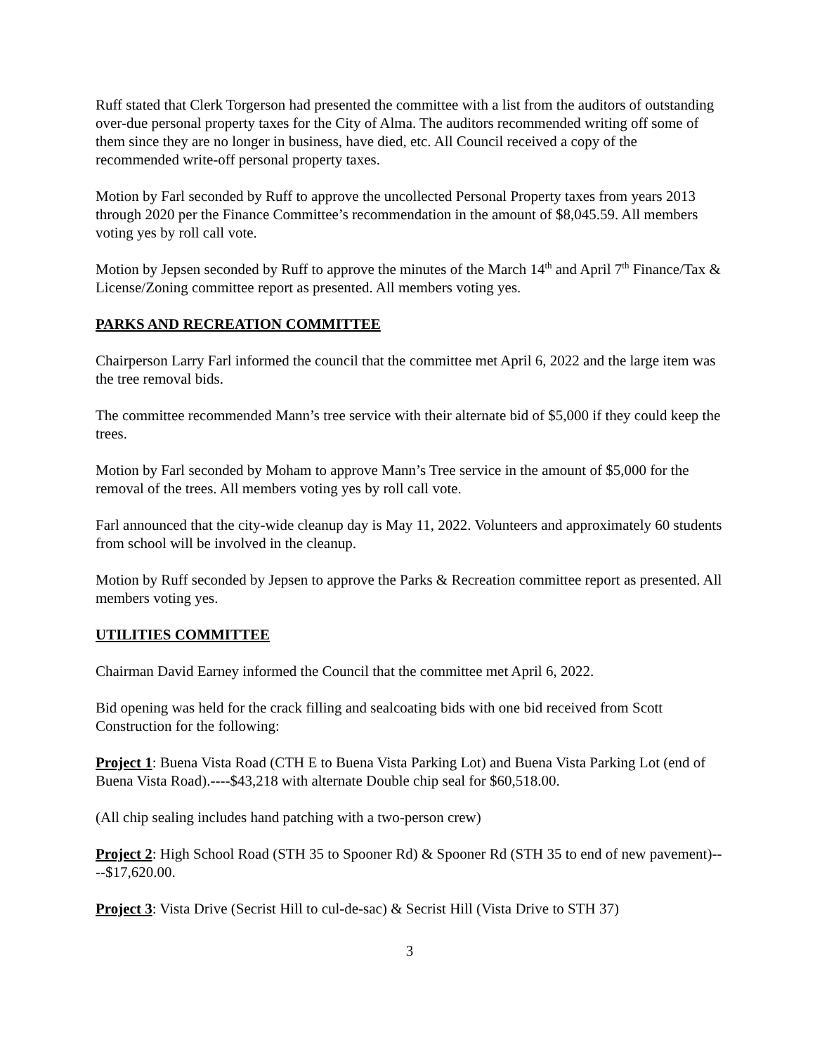Ruff stated that Clerk Torgerson had presented the committee with a list from the auditors of outstanding over-due personal property taxes for the City of Alma. The auditors recommended writing off some of them since they are no longer in business, have died, etc. All Council received a copy of the recommended write-off personal property taxes.
Motion by Farl seconded by Ruff to approve the uncollected Personal Property taxes from years 2013 through 2020 per the Finance Committee’s recommendation in the amount of $8,045.59. All members voting yes by roll call vote.
Motion by Jepsen seconded by Ruff to approve the minutes of the March 14<sup>th</sup> and April 7<sup>th</sup> Finance/Tax & License/Zoning committee report as presented. All members voting yes.
PARKS AND RECREATION COMMITTEE
Chairperson Larry Farl informed the council that the committee met April 6, 2022 and the large item was the tree removal bids.
The committee recommended Mann’s tree service with their alternate bid of $5,000 if they could keep the trees.
Motion by Farl seconded by Moham to approve Mann’s Tree service in the amount of $5,000 for the removal of the trees. All members voting yes by roll call vote.
Farl announced that the city-wide cleanup day is May 11, 2022. Volunteers and approximately 60 students from school will be involved in the cleanup.
Motion by Ruff seconded by Jepsen to approve the Parks & Recreation committee report as presented. All members voting yes.
UTILITIES COMMITTEE
Chairman David Earney informed the Council that the committee met April 6, 2022.
Bid opening was held for the crack filling and sealcoating bids with one bid received from Scott Construction for the following:
Project 1: Buena Vista Road (CTH E to Buena Vista Parking Lot) and Buena Vista Parking Lot (end of Buena Vista Road).----$43,218 with alternate Double chip seal for $60,518.00.
(All chip sealing includes hand patching with a two-person crew)
Project 2: High School Road (STH 35 to Spooner Rd) & Spooner Rd (STH 35 to end of new pavement)----$17,620.00.
Project 3: Vista Drive (Secrist Hill to cul-de-sac) & Secrist Hill (Vista Drive to STH 37)
3